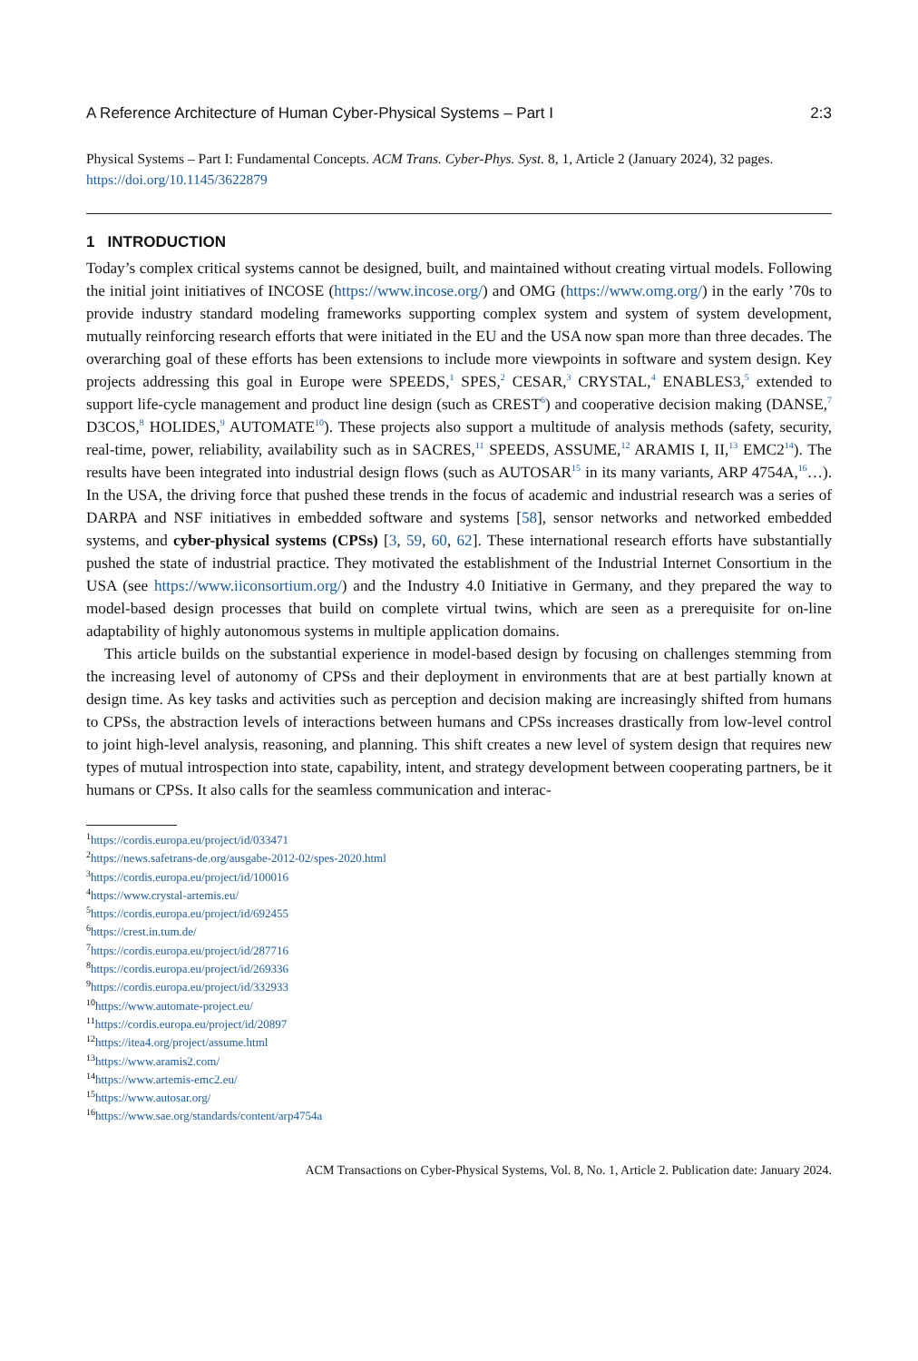A Reference Architecture of Human Cyber-Physical Systems – Part I 2:3
Physical Systems – Part I: Fundamental Concepts. ACM Trans. Cyber-Phys. Syst. 8, 1, Article 2 (January 2024), 32 pages.
https://doi.org/10.1145/3622879
1 INTRODUCTION
Today’s complex critical systems cannot be designed, built, and maintained without creating virtual models. Following the initial joint initiatives of INCOSE (https://www.incose.org/) and OMG (https://www.omg.org/) in the early ’70s to provide industry standard modeling frameworks supporting complex system and system of system development, mutually reinforcing research efforts that were initiated in the EU and the USA now span more than three decades. The overarching goal of these efforts has been extensions to include more viewpoints in software and system design. Key projects addressing this goal in Europe were SPEEDS,<sup>1</sup> SPES,<sup>2</sup> CESAR,<sup>3</sup> CRYSTAL,<sup>4</sup> ENABLES3,<sup>5</sup> extended to support life-cycle management and product line design (such as CREST<sup>6</sup>) and cooperative decision making (DANSE,<sup>7</sup> D3COS,<sup>8</sup> HOLIDES,<sup>9</sup> AUTOMATE<sup>10</sup>). These projects also support a multitude of analysis methods (safety, security, real-time, power, reliability, availability such as in SACRES,<sup>11</sup> SPEEDS, ASSUME,<sup>12</sup> ARAMIS I, II,<sup>13</sup> EMC2<sup>14</sup>). The results have been integrated into industrial design flows (such as AUTOSAR<sup>15</sup> in its many variants, ARP 4754A,<sup>16</sup>…). In the USA, the driving force that pushed these trends in the focus of academic and industrial research was a series of DARPA and NSF initiatives in embedded software and systems [58], sensor networks and networked embedded systems, and cyber-physical systems (CPSs) [3, 59, 60, 62]. These international research efforts have substantially pushed the state of industrial practice. They motivated the establishment of the Industrial Internet Consortium in the USA (see https://www.iiconsortium.org/) and the Industry 4.0 Initiative in Germany, and they prepared the way to model-based design processes that build on complete virtual twins, which are seen as a prerequisite for on-line adaptability of highly autonomous systems in multiple application domains.
This article builds on the substantial experience in model-based design by focusing on challenges stemming from the increasing level of autonomy of CPSs and their deployment in environments that are at best partially known at design time. As key tasks and activities such as perception and decision making are increasingly shifted from humans to CPSs, the abstraction levels of interactions between humans and CPSs increases drastically from low-level control to joint high-level analysis, reasoning, and planning. This shift creates a new level of system design that requires new types of mutual introspection into state, capability, intent, and strategy development between cooperating partners, be it humans or CPSs. It also calls for the seamless communication and interac-
<sup>1</sup> https://cordis.europa.eu/project/id/033471
<sup>2</sup> https://news.safetrans-de.org/ausgabe-2012-02/spes-2020.html
<sup>3</sup> https://cordis.europa.eu/project/id/100016
<sup>4</sup> https://www.crystal-artemis.eu/
<sup>5</sup> https://cordis.europa.eu/project/id/692455
<sup>6</sup> https://crest.in.tum.de/
<sup>7</sup> https://cordis.europa.eu/project/id/287716
<sup>8</sup> https://cordis.europa.eu/project/id/269336
<sup>9</sup> https://cordis.europa.eu/project/id/332933
<sup>10</sup> https://www.automate-project.eu/
<sup>11</sup> https://cordis.europa.eu/project/id/20897
<sup>12</sup> https://itea4.org/project/assume.html
<sup>13</sup> https://www.aramis2.com/
<sup>14</sup> https://www.artemis-emc2.eu/
<sup>15</sup> https://www.autosar.org/
<sup>16</sup> https://www.sae.org/standards/content/arp4754a
ACM Transactions on Cyber-Physical Systems, Vol. 8, No. 1, Article 2. Publication date: January 2024.